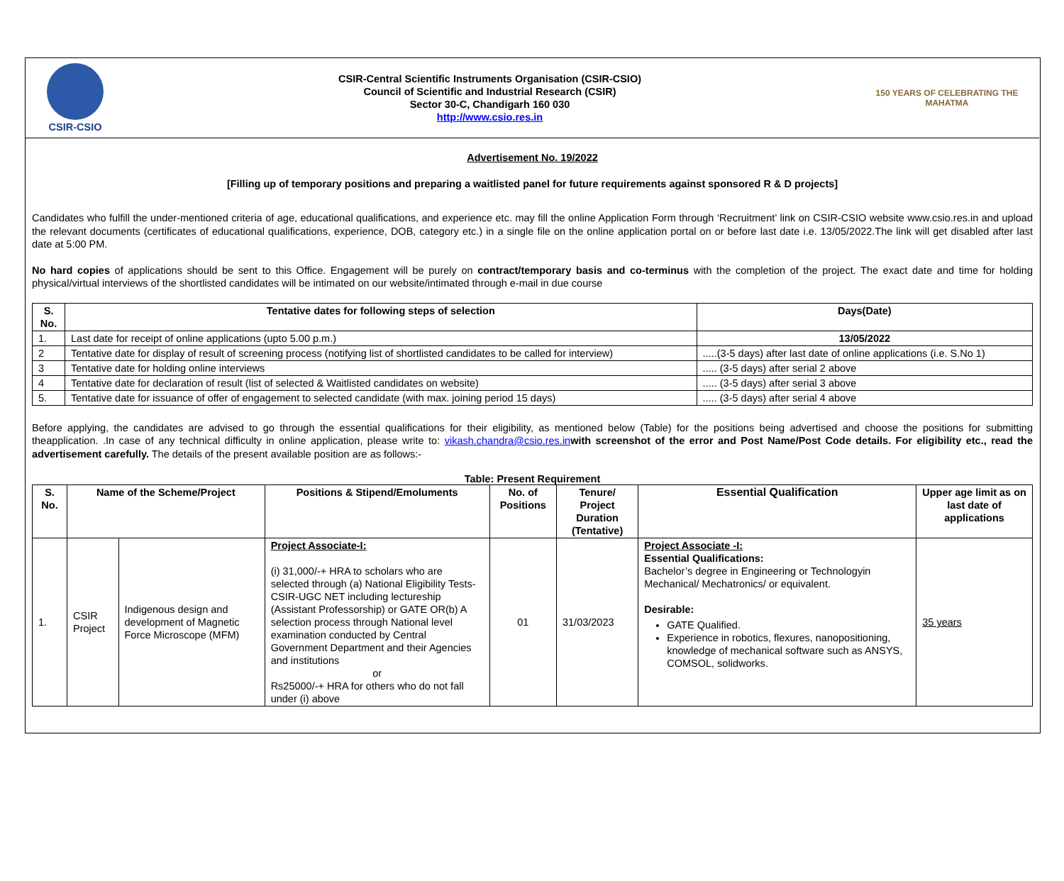CSIR-CSIO
CSIR-Central Scientific Instruments Organisation (CSIR-CSIO)
Council of Scientific and Industrial Research (CSIR)
Sector 30-C, Chandigarh 160 030
http://www.csio.res.in
150 YEARS OF CELEBRATING THE MAHATMA
Advertisement No. 19/2022
[Filling up of temporary positions and preparing a waitlisted panel for future requirements against sponsored R & D projects]
Candidates who fulfill the under-mentioned criteria of age, educational qualifications, and experience etc. may fill the online Application Form through ‘Recruitment’ link on CSIR-CSIO website www.csio.res.in and upload the relevant documents (certificates of educational qualifications, experience, DOB, category etc.) in a single file on the online application portal on or before last date i.e. 13/05/2022.The link will get disabled after last date at 5:00 PM.
No hard copies of applications should be sent to this Office. Engagement will be purely on contract/temporary basis and co-terminus with the completion of the project. The exact date and time for holding physical/virtual interviews of the shortlisted candidates will be intimated on our website/intimated through e-mail in due course
| S. No. | Tentative dates for following steps of selection | Days(Date) |
| --- | --- | --- |
| 1. | Last date for receipt of online applications (upto 5.00 p.m.) | 13/05/2022 |
| 2 | Tentative date for display of result of screening process (notifying list of shortlisted candidates to be called for interview) | .....(3-5 days) after last date of online applications (i.e. S.No 1) |
| 3 | Tentative date for holding online interviews | ..... (3-5 days) after serial 2 above |
| 4 | Tentative date for declaration of result (list of selected & Waitlisted candidates on website) | ..... (3-5 days) after serial 3 above |
| 5. | Tentative date for issuance of offer of engagement to selected candidate (with max. joining period 15 days) | ..... (3-5 days) after serial 4 above |
Before applying, the candidates are advised to go through the essential qualifications for their eligibility, as mentioned below (Table) for the positions being advertised and choose the positions for submitting theapplication. .In case of any technical difficulty in online application, please write to: vikash.chandra@csio.res.in with screenshot of the error and Post Name/Post Code details. For eligibility etc., read the advertisement carefully. The details of the present available position are as follows:-
Table: Present Requirement
| S. No. | Name of the Scheme/Project | | Positions & Stipend/Emoluments | No. of Positions | Tenure/ Project Duration (Tentative) | Essential Qualification | Upper age limit as on last date of applications |
| --- | --- | --- | --- | --- | --- | --- | --- |
| 1. | CSIR Project | Indigenous design and development of Magnetic Force Microscope (MFM) | Project Associate-I: (i) 31,000/-+ HRA to scholars who are selected through (a) National Eligibility Tests-CSIR-UGC NET including lectureship (Assistant Professorship) or GATE OR(b) A selection process through National level examination conducted by Central Government Department and their Agencies and institutions or Rs25000/-+ HRA for others who do not fall under (i) above | 01 | 31/03/2023 | Project Associate -I: Essential Qualifications: Bachelor’s degree in Engineering or Technologyin Mechanical/ Mechatronics/ or equivalent. Desirable: GATE Qualified. Experience in robotics, flexures, nanopositioning, knowledge of mechanical software such as ANSYS, COMSOL, solidworks. | 35 years |